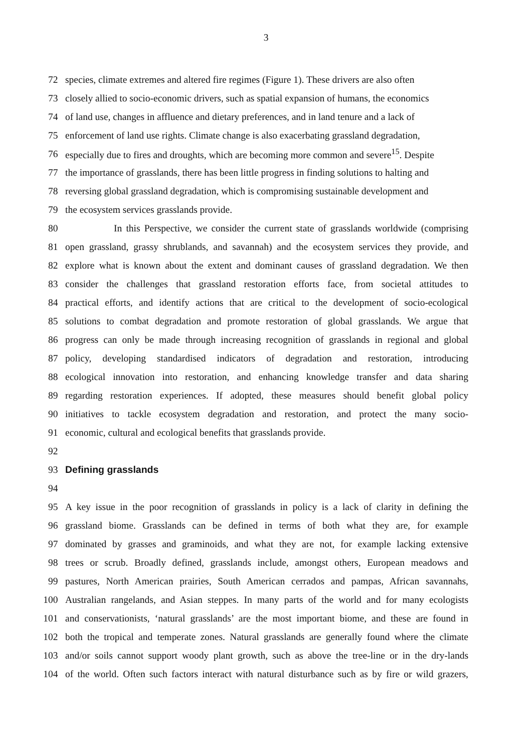3
72 species, climate extremes and altered fire regimes (Figure 1). These drivers are also often
73 closely allied to socio-economic drivers, such as spatial expansion of humans, the economics
74 of land use, changes in affluence and dietary preferences, and in land tenure and a lack of
75 enforcement of land use rights. Climate change is also exacerbating grassland degradation,
76 especially due to fires and droughts, which are becoming more common and severe<sup>15</sup>. Despite
77 the importance of grasslands, there has been little progress in finding solutions to halting and
78 reversing global grassland degradation, which is compromising sustainable development and
79 the ecosystem services grasslands provide.
80
In this Perspective, we consider the current state of grasslands worldwide (comprising
81
open grassland, grassy shrublands, and savannah) and the ecosystem services they provide, and
82
explore what is known about the extent and dominant causes of grassland degradation. We then
83
consider the challenges that grassland restoration efforts face, from societal attitudes to
84
practical efforts, and identify actions that are critical to the development of socio-ecological
85
solutions to combat degradation and promote restoration of global grasslands. We argue that
86
progress can only be made through increasing recognition of grasslands in regional and global
87
policy, developing standardised indicators of degradation and restoration, introducing
88
ecological innovation into restoration, and enhancing knowledge transfer and data sharing
89
regarding restoration experiences. If adopted, these measures should benefit global policy
90
initiatives to tackle ecosystem degradation and restoration, and protect the many socio-
91 economic, cultural and ecological benefits that grasslands provide.
92
93 Defining grasslands
94
95
A key issue in the poor recognition of grasslands in policy is a lack of clarity in defining the
96
grassland biome. Grasslands can be defined in terms of both what they are, for example
97
dominated by grasses and graminoids, and what they are not, for example lacking extensive
98
trees or scrub. Broadly defined, grasslands include, amongst others, European meadows and
99
pastures, North American prairies, South American cerrados and pampas, African savannahs,
100
Australian rangelands, and Asian steppes. In many parts of the world and for many ecologists
101
and conservationists, ‘natural grasslands’ are the most important biome, and these are found in
102
both the tropical and temperate zones. Natural grasslands are generally found where the climate
103
and/or soils cannot support woody plant growth, such as above the tree-line or in the dry-lands
104
of the world. Often such factors interact with natural disturbance such as by fire or wild grazers,